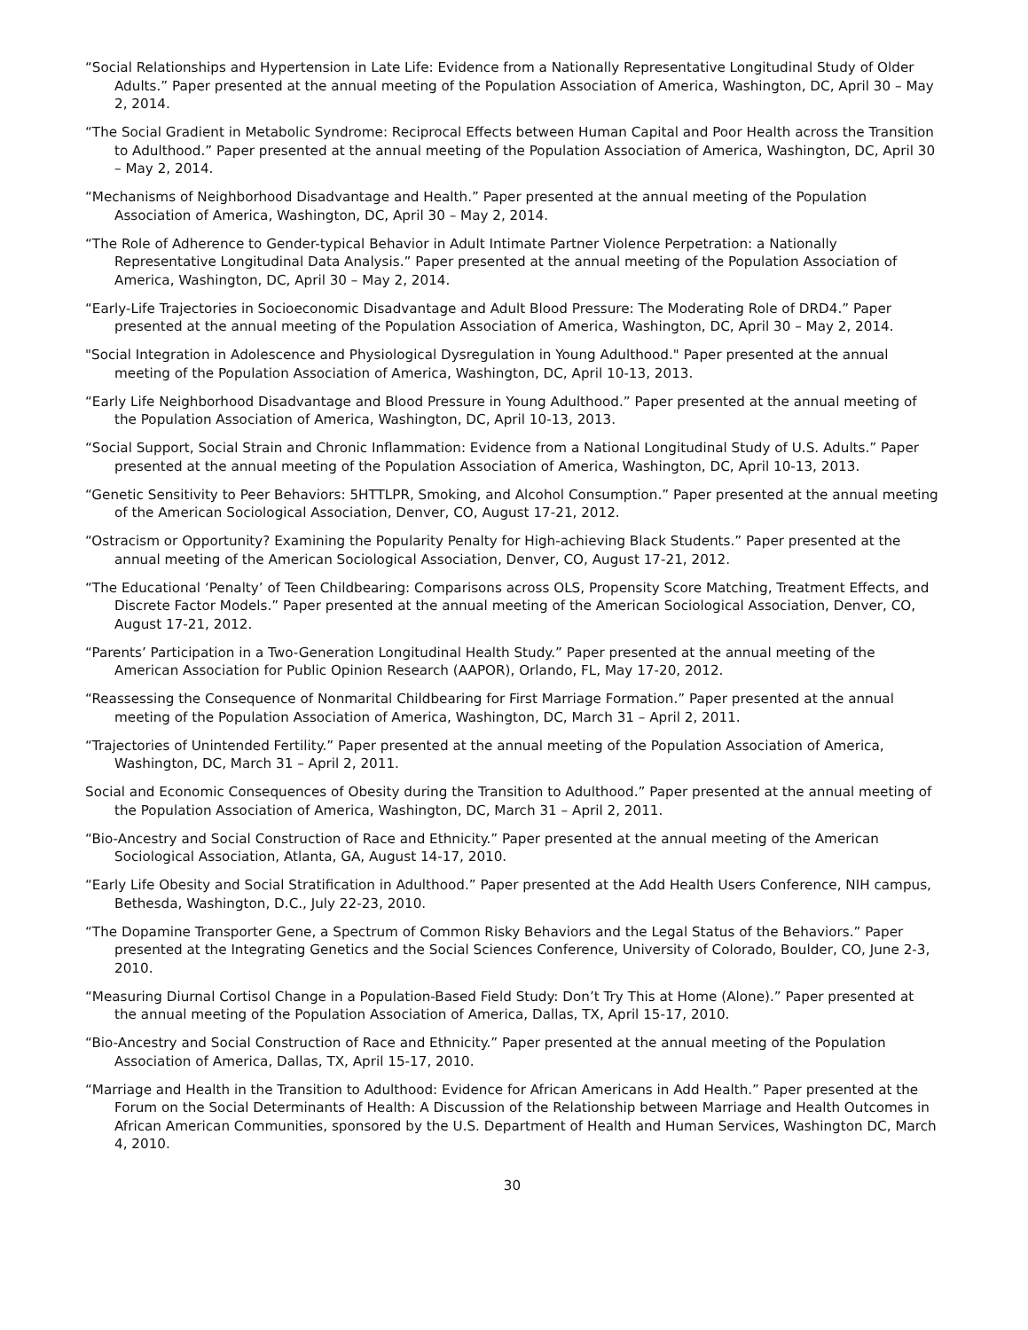“Social Relationships and Hypertension in Late Life: Evidence from a Nationally Representative Longitudinal Study of Older Adults.” Paper presented at the annual meeting of the Population Association of America, Washington, DC, April 30 – May 2, 2014.
“The Social Gradient in Metabolic Syndrome: Reciprocal Effects between Human Capital and Poor Health across the Transition to Adulthood.” Paper presented at the annual meeting of the Population Association of America, Washington, DC, April 30 – May 2, 2014.
“Mechanisms of Neighborhood Disadvantage and Health.” Paper presented at the annual meeting of the Population Association of America, Washington, DC, April 30 – May 2, 2014.
“The Role of Adherence to Gender-typical Behavior in Adult Intimate Partner Violence Perpetration: a Nationally Representative Longitudinal Data Analysis.” Paper presented at the annual meeting of the Population Association of America, Washington, DC, April 30 – May 2, 2014.
“Early-Life Trajectories in Socioeconomic Disadvantage and Adult Blood Pressure: The Moderating Role of DRD4.” Paper presented at the annual meeting of the Population Association of America, Washington, DC, April 30 – May 2, 2014.
"Social Integration in Adolescence and Physiological Dysregulation in Young Adulthood." Paper presented at the annual meeting of the Population Association of America, Washington, DC, April 10-13, 2013.
“Early Life Neighborhood Disadvantage and Blood Pressure in Young Adulthood.” Paper presented at the annual meeting of the Population Association of America, Washington, DC, April 10-13, 2013.
“Social Support, Social Strain and Chronic Inflammation: Evidence from a National Longitudinal Study of U.S. Adults.” Paper presented at the annual meeting of the Population Association of America, Washington, DC, April 10-13, 2013.
“Genetic Sensitivity to Peer Behaviors: 5HTTLPR, Smoking, and Alcohol Consumption.” Paper presented at the annual meeting of the American Sociological Association, Denver, CO, August 17-21, 2012.
“Ostracism or Opportunity? Examining the Popularity Penalty for High-achieving Black Students.” Paper presented at the annual meeting of the American Sociological Association, Denver, CO, August 17-21, 2012.
“The Educational ‘Penalty’ of Teen Childbearing: Comparisons across OLS, Propensity Score Matching, Treatment Effects, and Discrete Factor Models.” Paper presented at the annual meeting of the American Sociological Association, Denver, CO, August 17-21, 2012.
“Parents’ Participation in a Two-Generation Longitudinal Health Study.” Paper presented at the annual meeting of the American Association for Public Opinion Research (AAPOR), Orlando, FL, May 17-20, 2012.
“Reassessing the Consequence of Nonmarital Childbearing for First Marriage Formation.” Paper presented at the annual meeting of the Population Association of America, Washington, DC, March 31 – April 2, 2011.
“Trajectories of Unintended Fertility.” Paper presented at the annual meeting of the Population Association of America, Washington, DC, March 31 – April 2, 2011.
Social and Economic Consequences of Obesity during the Transition to Adulthood.” Paper presented at the annual meeting of the Population Association of America, Washington, DC, March 31 – April 2, 2011.
“Bio-Ancestry and Social Construction of Race and Ethnicity.” Paper presented at the annual meeting of the American Sociological Association, Atlanta, GA, August 14-17, 2010.
“Early Life Obesity and Social Stratification in Adulthood.” Paper presented at the Add Health Users Conference, NIH campus, Bethesda, Washington, D.C., July 22-23, 2010.
“The Dopamine Transporter Gene, a Spectrum of Common Risky Behaviors and the Legal Status of the Behaviors.” Paper presented at the Integrating Genetics and the Social Sciences Conference, University of Colorado, Boulder, CO, June 2-3, 2010.
“Measuring Diurnal Cortisol Change in a Population-Based Field Study: Don’t Try This at Home (Alone).” Paper presented at the annual meeting of the Population Association of America, Dallas, TX, April 15-17, 2010.
“Bio-Ancestry and Social Construction of Race and Ethnicity.” Paper presented at the annual meeting of the Population Association of America, Dallas, TX, April 15-17, 2010.
“Marriage and Health in the Transition to Adulthood: Evidence for African Americans in Add Health.” Paper presented at the Forum on the Social Determinants of Health: A Discussion of the Relationship between Marriage and Health Outcomes in African American Communities, sponsored by the U.S. Department of Health and Human Services, Washington DC, March 4, 2010.
30